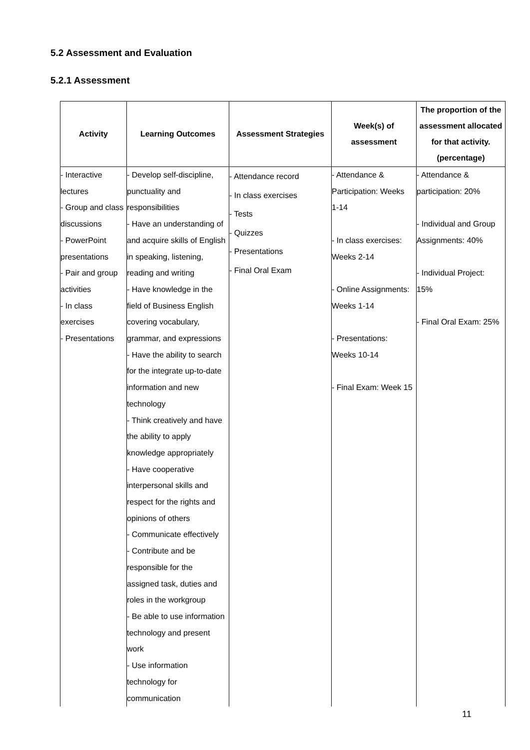5.2 Assessment and Evaluation
5.2.1 Assessment
| Activity | Learning Outcomes | Assessment Strategies | Week(s) of assessment | The proportion of the assessment allocated for that activity. (percentage) |
| --- | --- | --- | --- | --- |
| - Interactive lectures - Group and class discussions - PowerPoint presentations - Pair and group activities - In class exercises - Presentations | - Develop self-discipline, punctuality and responsibilities - Have an understanding of and acquire skills of English in speaking, listening, reading and writing - Have knowledge in the field of Business English covering vocabulary, grammar, and expressions - Have the ability to search for the integrate up-to-date information and new technology - Think creatively and have the ability to apply knowledge appropriately - Have cooperative interpersonal skills and respect for the rights and opinions of others - Communicate effectively - Contribute and be responsible for the assigned task, duties and roles in the workgroup - Be able to use information technology and present work - Use information technology for communication | - Attendance record - In class exercises - Tests - Quizzes - Presentations - Final Oral Exam | - Attendance & Participation: Weeks 1-14 - In class exercises: Weeks 2-14 - Online Assignments: Weeks 1-14 - Presentations: Weeks 10-14 - Final Exam: Week 15 | - Attendance & participation: 20% - Individual and Group Assignments: 40% - Individual Project: 15% - Final Oral Exam: 25% |
11